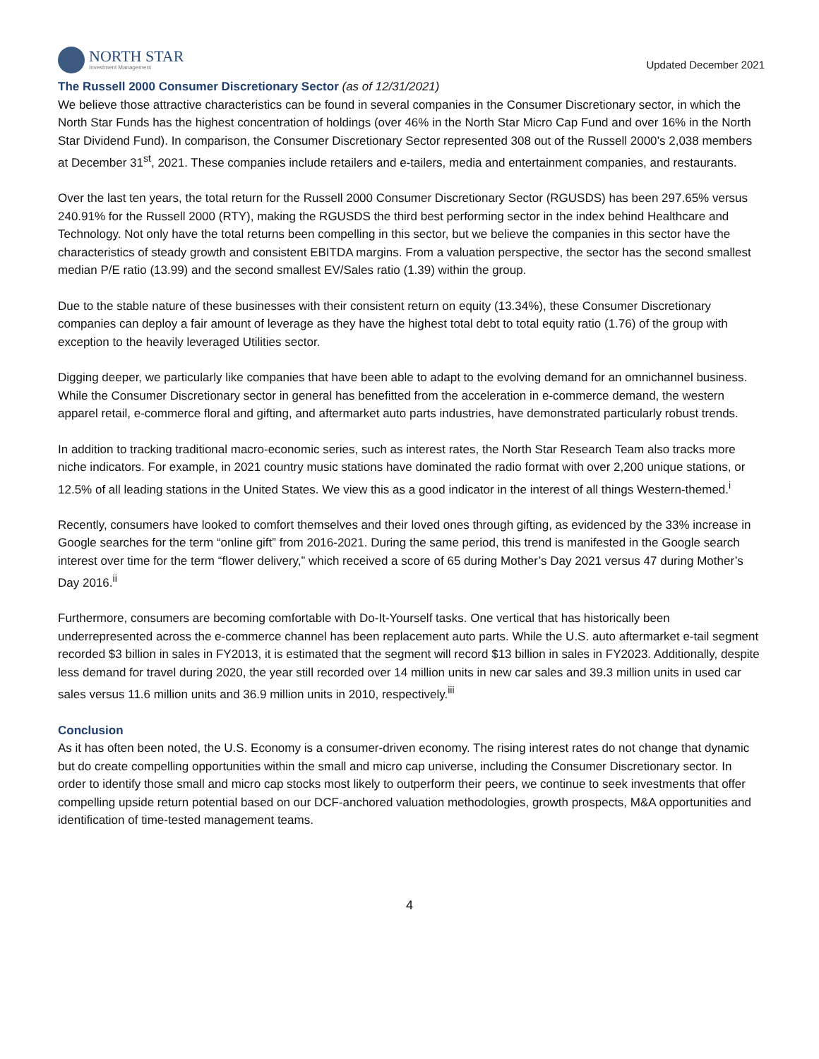NORTH STAR
Investment Management
Updated December 2021
The Russell 2000 Consumer Discretionary Sector (as of 12/31/2021)
We believe those attractive characteristics can be found in several companies in the Consumer Discretionary sector, in which the North Star Funds has the highest concentration of holdings (over 46% in the North Star Micro Cap Fund and over 16% in the North Star Dividend Fund). In comparison, the Consumer Discretionary Sector represented 308 out of the Russell 2000’s 2,038 members at December 31<sup>st</sup>, 2021. These companies include retailers and e-tailers, media and entertainment companies, and restaurants.
Over the last ten years, the total return for the Russell 2000 Consumer Discretionary Sector (RGUSDS) has been 297.65% versus 240.91% for the Russell 2000 (RTY), making the RGUSDS the third best performing sector in the index behind Healthcare and Technology. Not only have the total returns been compelling in this sector, but we believe the companies in this sector have the characteristics of steady growth and consistent EBITDA margins. From a valuation perspective, the sector has the second smallest median P/E ratio (13.99) and the second smallest EV/Sales ratio (1.39) within the group.
Due to the stable nature of these businesses with their consistent return on equity (13.34%), these Consumer Discretionary companies can deploy a fair amount of leverage as they have the highest total debt to total equity ratio (1.76) of the group with exception to the heavily leveraged Utilities sector.
Digging deeper, we particularly like companies that have been able to adapt to the evolving demand for an omnichannel business. While the Consumer Discretionary sector in general has benefitted from the acceleration in e-commerce demand, the western apparel retail, e-commerce floral and gifting, and aftermarket auto parts industries, have demonstrated particularly robust trends.
In addition to tracking traditional macro-economic series, such as interest rates, the North Star Research Team also tracks more niche indicators. For example, in 2021 country music stations have dominated the radio format with over 2,200 unique stations, or 12.5% of all leading stations in the United States. We view this as a good indicator in the interest of all things Western-themed.<sup>i</sup>
Recently, consumers have looked to comfort themselves and their loved ones through gifting, as evidenced by the 33% increase in Google searches for the term “online gift” from 2016-2021. During the same period, this trend is manifested in the Google search interest over time for the term “flower delivery,” which received a score of 65 during Mother’s Day 2021 versus 47 during Mother’s Day 2016.<sup>ii</sup>
Furthermore, consumers are becoming comfortable with Do-It-Yourself tasks. One vertical that has historically been underrepresented across the e-commerce channel has been replacement auto parts. While the U.S. auto aftermarket e-tail segment recorded $3 billion in sales in FY2013, it is estimated that the segment will record $13 billion in sales in FY2023. Additionally, despite less demand for travel during 2020, the year still recorded over 14 million units in new car sales and 39.3 million units in used car sales versus 11.6 million units and 36.9 million units in 2010, respectively.<sup>iii</sup>
Conclusion
As it has often been noted, the U.S. Economy is a consumer-driven economy. The rising interest rates do not change that dynamic but do create compelling opportunities within the small and micro cap universe, including the Consumer Discretionary sector. In order to identify those small and micro cap stocks most likely to outperform their peers, we continue to seek investments that offer compelling upside return potential based on our DCF-anchored valuation methodologies, growth prospects, M&A opportunities and identification of time-tested management teams.
4